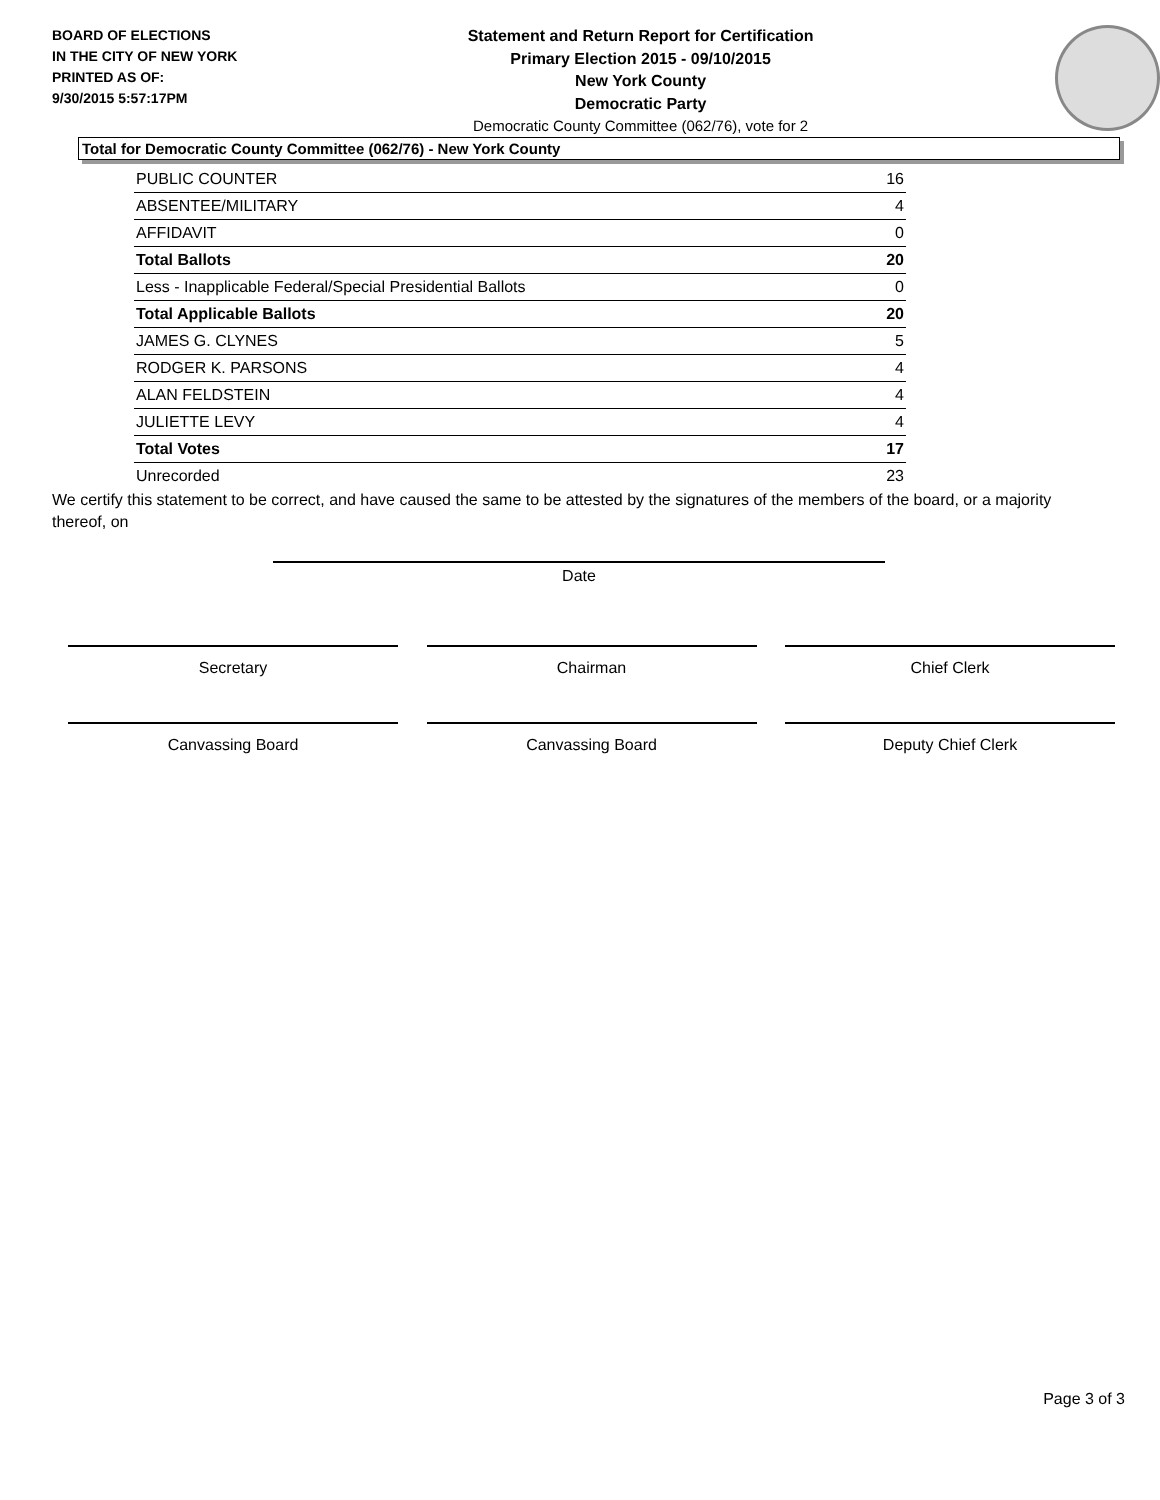BOARD OF ELECTIONS
IN THE CITY OF NEW YORK
PRINTED AS OF:
9/30/2015 5:57:17PM
Statement and Return Report for Certification
Primary Election 2015 - 09/10/2015
New York County
Democratic Party
Democratic County Committee (062/76), vote for 2
Total for Democratic County Committee (062/76) - New York County
| PUBLIC COUNTER | 16 |
| ABSENTEE/MILITARY | 4 |
| AFFIDAVIT | 0 |
| Total Ballots | 20 |
| Less - Inapplicable Federal/Special Presidential Ballots | 0 |
| Total Applicable Ballots | 20 |
| JAMES G. CLYNES | 5 |
| RODGER K. PARSONS | 4 |
| ALAN FELDSTEIN | 4 |
| JULIETTE LEVY | 4 |
| Total Votes | 17 |
| Unrecorded | 23 |
We certify this statement to be correct, and have caused the same to be attested by the signatures of the members of the board, or a majority thereof, on
Date
Secretary Chairman Chief Clerk
Canvassing Board Canvassing Board Deputy Chief Clerk
Page 3 of 3